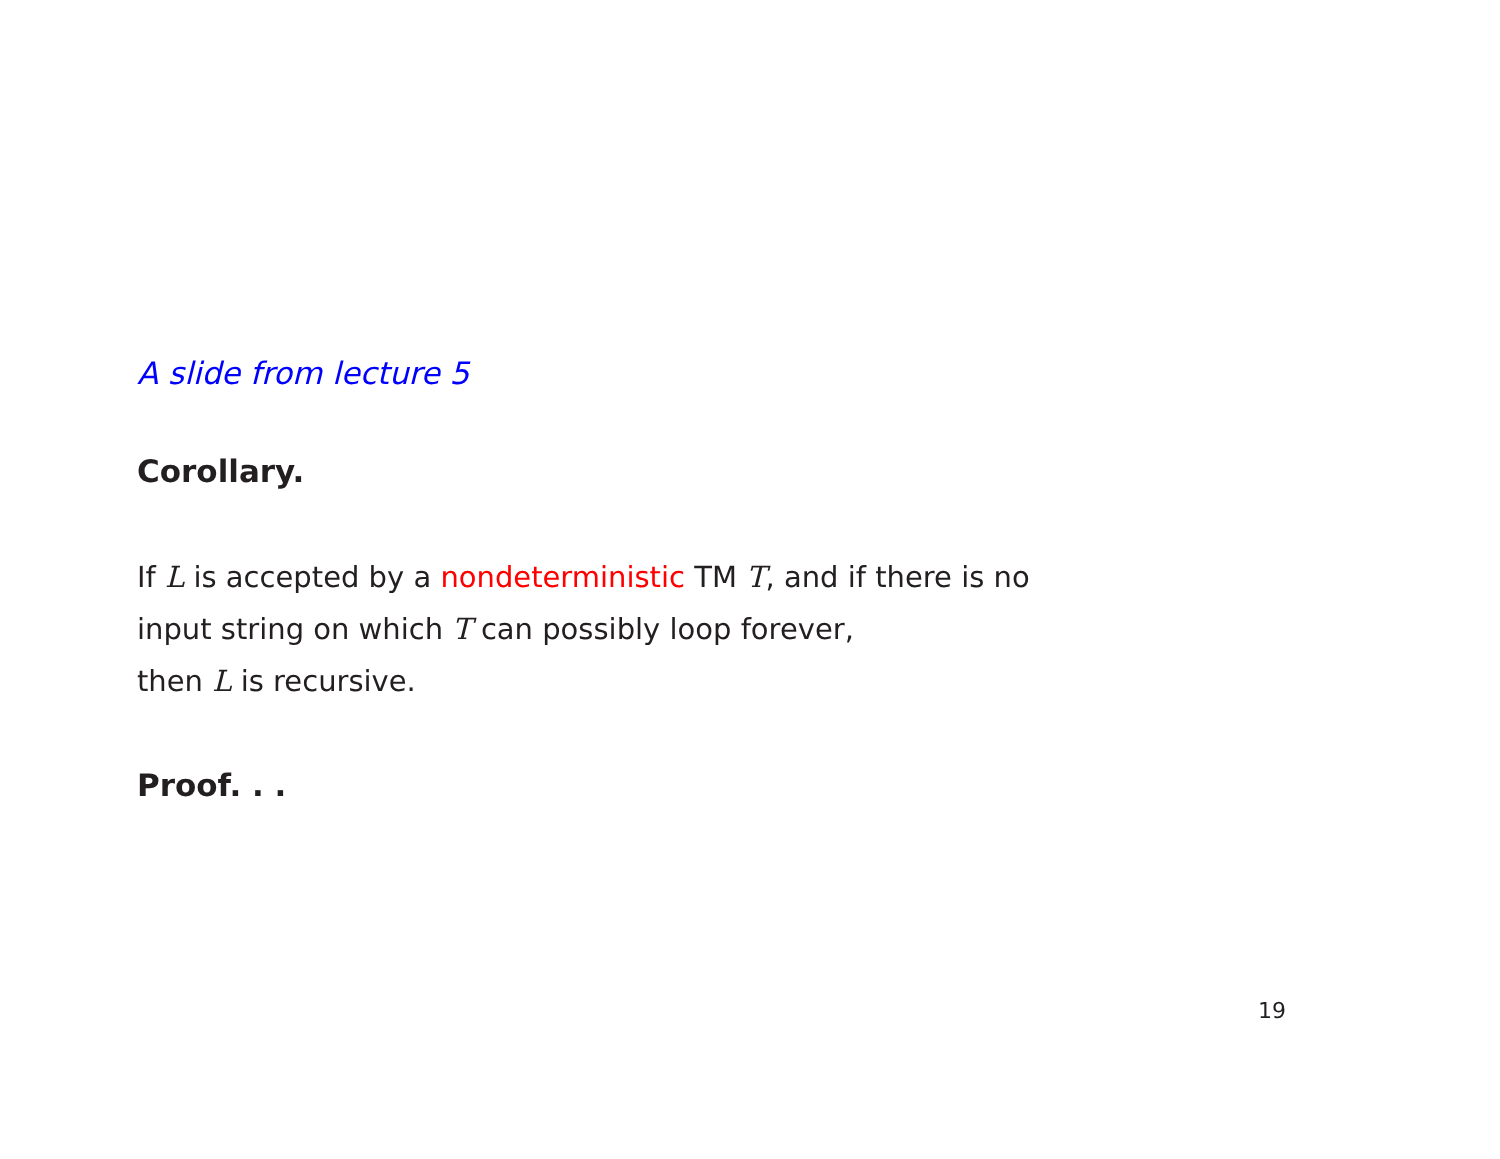A slide from lecture 5
Corollary.
If L is accepted by a nondeterministic TM T, and if there is no
input string on which T can possibly loop forever,
then L is recursive.
Proof. . .
19